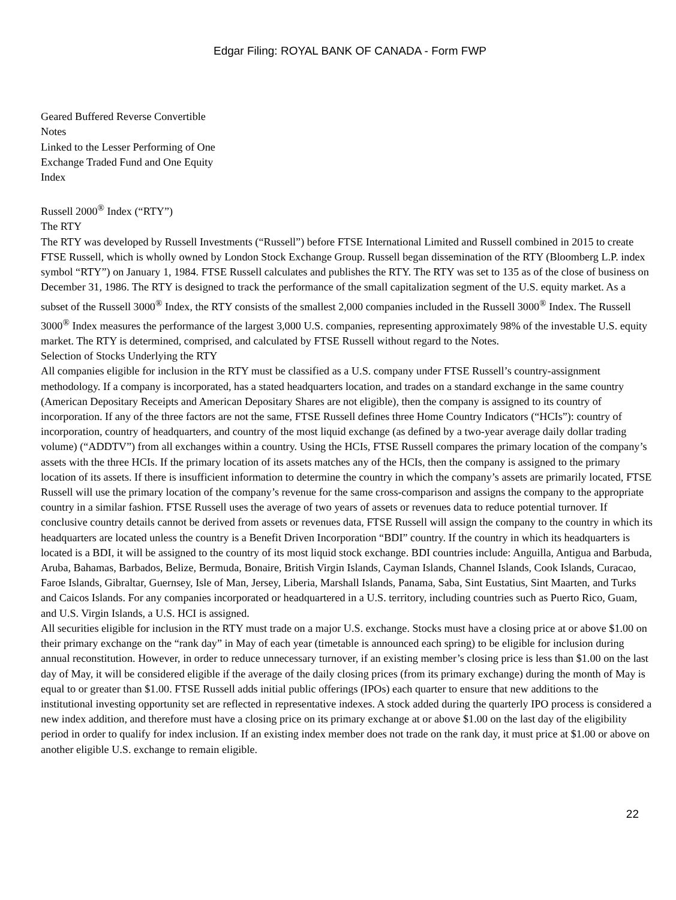Edgar Filing: ROYAL BANK OF CANADA - Form FWP
Geared Buffered Reverse Convertible
Notes
Linked to the Lesser Performing of One
Exchange Traded Fund and One Equity
Index
Russell 2000<sup>®</sup> Index (“RTY”)
The RTY
The RTY was developed by Russell Investments (“Russell”) before FTSE International Limited and Russell combined in 2015 to create FTSE Russell, which is wholly owned by London Stock Exchange Group. Russell began dissemination of the RTY (Bloomberg L.P. index symbol “RTY”) on January 1, 1984. FTSE Russell calculates and publishes the RTY. The RTY was set to 135 as of the close of business on December 31, 1986. The RTY is designed to track the performance of the small capitalization segment of the U.S. equity market. As a subset of the Russell 3000<sup>®</sup> Index, the RTY consists of the smallest 2,000 companies included in the Russell 3000<sup>®</sup> Index. The Russell 3000<sup>®</sup> Index measures the performance of the largest 3,000 U.S. companies, representing approximately 98% of the investable U.S. equity market. The RTY is determined, comprised, and calculated by FTSE Russell without regard to the Notes.
Selection of Stocks Underlying the RTY
All companies eligible for inclusion in the RTY must be classified as a U.S. company under FTSE Russell’s country-assignment methodology. If a company is incorporated, has a stated headquarters location, and trades on a standard exchange in the same country (American Depositary Receipts and American Depositary Shares are not eligible), then the company is assigned to its country of incorporation. If any of the three factors are not the same, FTSE Russell defines three Home Country Indicators (“HCIs”): country of incorporation, country of headquarters, and country of the most liquid exchange (as defined by a two-year average daily dollar trading volume) (“ADDTV”) from all exchanges within a country. Using the HCIs, FTSE Russell compares the primary location of the company’s assets with the three HCIs. If the primary location of its assets matches any of the HCIs, then the company is assigned to the primary location of its assets. If there is insufficient information to determine the country in which the company’s assets are primarily located, FTSE Russell will use the primary location of the company’s revenue for the same cross-comparison and assigns the company to the appropriate country in a similar fashion. FTSE Russell uses the average of two years of assets or revenues data to reduce potential turnover. If conclusive country details cannot be derived from assets or revenues data, FTSE Russell will assign the company to the country in which its headquarters are located unless the country is a Benefit Driven Incorporation “BDI” country. If the country in which its headquarters is located is a BDI, it will be assigned to the country of its most liquid stock exchange. BDI countries include: Anguilla, Antigua and Barbuda, Aruba, Bahamas, Barbados, Belize, Bermuda, Bonaire, British Virgin Islands, Cayman Islands, Channel Islands, Cook Islands, Curacao, Faroe Islands, Gibraltar, Guernsey, Isle of Man, Jersey, Liberia, Marshall Islands, Panama, Saba, Sint Eustatius, Sint Maarten, and Turks and Caicos Islands. For any companies incorporated or headquartered in a U.S. territory, including countries such as Puerto Rico, Guam, and U.S. Virgin Islands, a U.S. HCI is assigned.
All securities eligible for inclusion in the RTY must trade on a major U.S. exchange. Stocks must have a closing price at or above $1.00 on their primary exchange on the “rank day” in May of each year (timetable is announced each spring) to be eligible for inclusion during annual reconstitution. However, in order to reduce unnecessary turnover, if an existing member’s closing price is less than $1.00 on the last day of May, it will be considered eligible if the average of the daily closing prices (from its primary exchange) during the month of May is equal to or greater than $1.00. FTSE Russell adds initial public offerings (IPOs) each quarter to ensure that new additions to the institutional investing opportunity set are reflected in representative indexes. A stock added during the quarterly IPO process is considered a new index addition, and therefore must have a closing price on its primary exchange at or above $1.00 on the last day of the eligibility period in order to qualify for index inclusion. If an existing index member does not trade on the rank day, it must price at $1.00 or above on another eligible U.S. exchange to remain eligible.
22